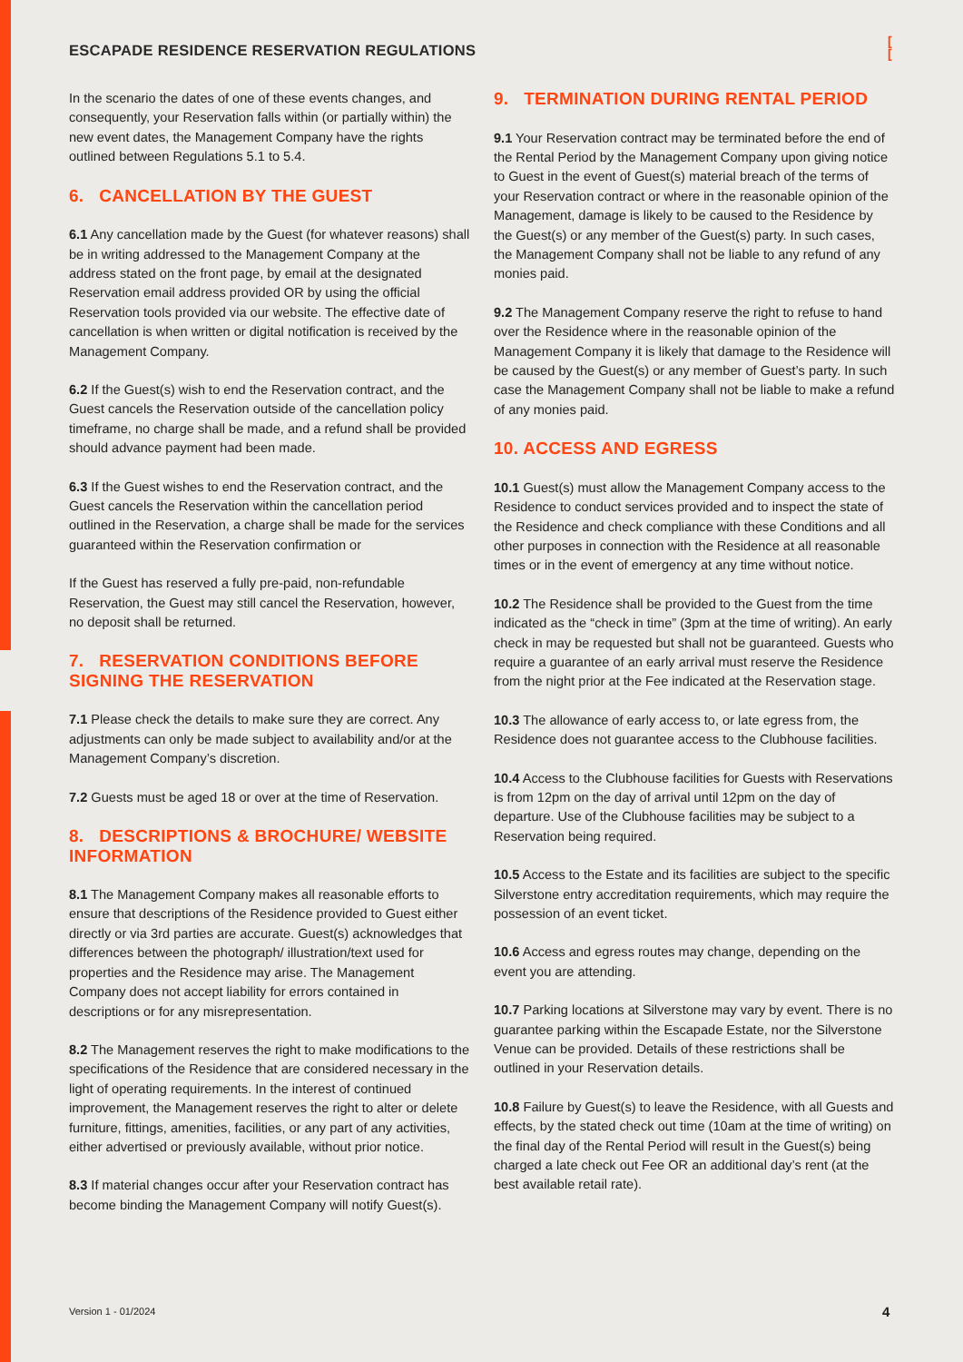ESCAPADE RESIDENCE RESERVATION REGULATIONS
[
[
In the scenario the dates of one of these events changes, and consequently, your Reservation falls within (or partially within) the new event dates, the Management Company have the rights outlined between Regulations 5.1 to 5.4.
6. CANCELLATION BY THE GUEST
6.1 Any cancellation made by the Guest (for whatever reasons) shall be in writing addressed to the Management Company at the address stated on the front page, by email at the designated Reservation email address provided OR by using the official Reservation tools provided via our website. The effective date of cancellation is when written or digital notification is received by the Management Company.
6.2 If the Guest(s) wish to end the Reservation contract, and the Guest cancels the Reservation outside of the cancellation policy timeframe, no charge shall be made, and a refund shall be provided should advance payment had been made.
6.3 If the Guest wishes to end the Reservation contract, and the Guest cancels the Reservation within the cancellation period outlined in the Reservation, a charge shall be made for the services guaranteed within the Reservation confirmation or
If the Guest has reserved a fully pre-paid, non-refundable Reservation, the Guest may still cancel the Reservation, however, no deposit shall be returned.
7. RESERVATION CONDITIONS BEFORE SIGNING THE RESERVATION
7.1 Please check the details to make sure they are correct. Any adjustments can only be made subject to availability and/or at the Management Company’s discretion.
7.2 Guests must be aged 18 or over at the time of Reservation.
8. DESCRIPTIONS & BROCHURE/ WEBSITE INFORMATION
8.1 The Management Company makes all reasonable efforts to ensure that descriptions of the Residence provided to Guest either directly or via 3rd parties are accurate. Guest(s) acknowledges that differences between the photograph/ illustration/text used for properties and the Residence may arise. The Management Company does not accept liability for errors contained in descriptions or for any misrepresentation.
8.2 The Management reserves the right to make modifications to the specifications of the Residence that are considered necessary in the light of operating requirements. In the interest of continued improvement, the Management reserves the right to alter or delete furniture, fittings, amenities, facilities, or any part of any activities, either advertised or previously available, without prior notice.
8.3 If material changes occur after your Reservation contract has become binding the Management Company will notify Guest(s).
9. TERMINATION DURING RENTAL PERIOD
9.1 Your Reservation contract may be terminated before the end of the Rental Period by the Management Company upon giving notice to Guest in the event of Guest(s) material breach of the terms of your Reservation contract or where in the reasonable opinion of the Management, damage is likely to be caused to the Residence by the Guest(s) or any member of the Guest(s) party. In such cases, the Management Company shall not be liable to any refund of any monies paid.
9.2 The Management Company reserve the right to refuse to hand over the Residence where in the reasonable opinion of the Management Company it is likely that damage to the Residence will be caused by the Guest(s) or any member of Guest’s party. In such case the Management Company shall not be liable to make a refund of any monies paid.
10. ACCESS AND EGRESS
10.1 Guest(s) must allow the Management Company access to the Residence to conduct services provided and to inspect the state of the Residence and check compliance with these Conditions and all other purposes in connection with the Residence at all reasonable times or in the event of emergency at any time without notice.
10.2 The Residence shall be provided to the Guest from the time indicated as the “check in time” (3pm at the time of writing). An early check in may be requested but shall not be guaranteed. Guests who require a guarantee of an early arrival must reserve the Residence from the night prior at the Fee indicated at the Reservation stage.
10.3 The allowance of early access to, or late egress from, the Residence does not guarantee access to the Clubhouse facilities.
10.4 Access to the Clubhouse facilities for Guests with Reservations is from 12pm on the day of arrival until 12pm on the day of departure. Use of the Clubhouse facilities may be subject to a Reservation being required.
10.5 Access to the Estate and its facilities are subject to the specific Silverstone entry accreditation requirements, which may require the possession of an event ticket.
10.6 Access and egress routes may change, depending on the event you are attending.
10.7 Parking locations at Silverstone may vary by event. There is no guarantee parking within the Escapade Estate, nor the Silverstone Venue can be provided. Details of these restrictions shall be outlined in your Reservation details.
10.8 Failure by Guest(s) to leave the Residence, with all Guests and effects, by the stated check out time (10am at the time of writing) on the final day of the Rental Period will result in the Guest(s) being charged a late check out Fee OR an additional day’s rent (at the best available retail rate).
Version 1 - 01/2024 4